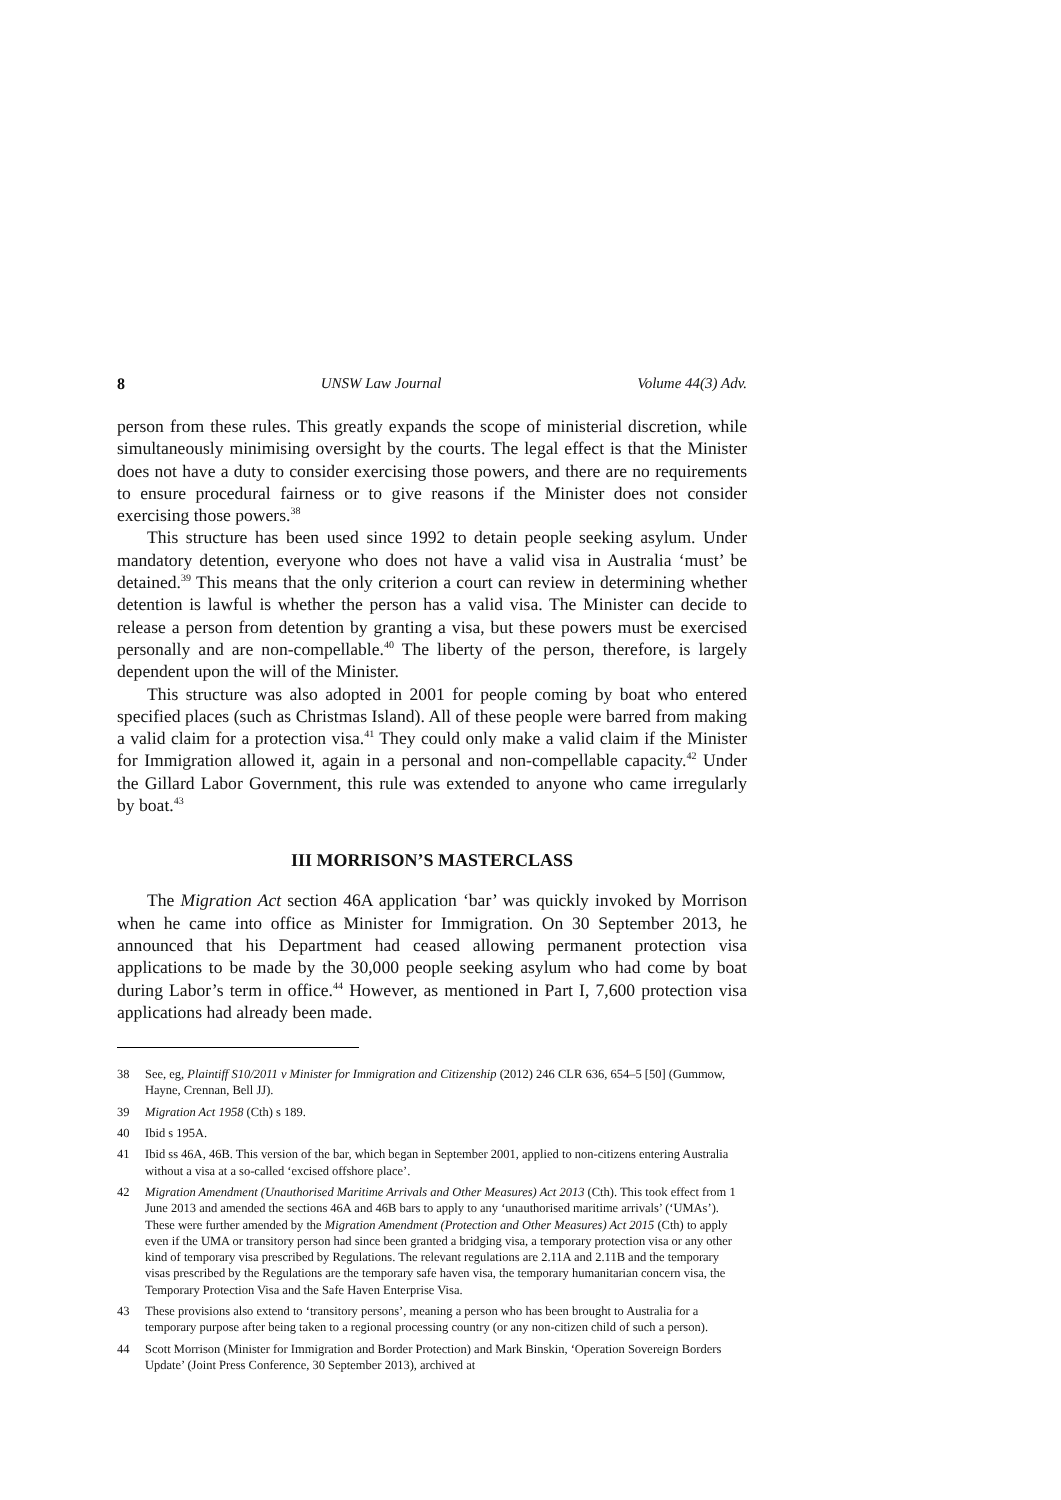8 UNSW Law Journal Volume 44(3) Adv.
person from these rules. This greatly expands the scope of ministerial discretion, while simultaneously minimising oversight by the courts. The legal effect is that the Minister does not have a duty to consider exercising those powers, and there are no requirements to ensure procedural fairness or to give reasons if the Minister does not consider exercising those powers.<sup>38</sup>
This structure has been used since 1992 to detain people seeking asylum. Under mandatory detention, everyone who does not have a valid visa in Australia ‘must’ be detained.<sup>39</sup> This means that the only criterion a court can review in determining whether detention is lawful is whether the person has a valid visa. The Minister can decide to release a person from detention by granting a visa, but these powers must be exercised personally and are non-compellable.<sup>40</sup> The liberty of the person, therefore, is largely dependent upon the will of the Minister.
This structure was also adopted in 2001 for people coming by boat who entered specified places (such as Christmas Island). All of these people were barred from making a valid claim for a protection visa.<sup>41</sup> They could only make a valid claim if the Minister for Immigration allowed it, again in a personal and non-compellable capacity.<sup>42</sup> Under the Gillard Labor Government, this rule was extended to anyone who came irregularly by boat.<sup>43</sup>
III MORRISON’S MASTERCLASS
The Migration Act section 46A application ‘bar’ was quickly invoked by Morrison when he came into office as Minister for Immigration. On 30 September 2013, he announced that his Department had ceased allowing permanent protection visa applications to be made by the 30,000 people seeking asylum who had come by boat during Labor’s term in office.<sup>44</sup> However, as mentioned in Part I, 7,600 protection visa applications had already been made.
38 See, eg, Plaintiff S10/2011 v Minister for Immigration and Citizenship (2012) 246 CLR 636, 654–5 [50] (Gummow, Hayne, Crennan, Bell JJ).
39 Migration Act 1958 (Cth) s 189.
40 Ibid s 195A.
41 Ibid ss 46A, 46B. This version of the bar, which began in September 2001, applied to non-citizens entering Australia without a visa at a so-called ‘excised offshore place’.
42 Migration Amendment (Unauthorised Maritime Arrivals and Other Measures) Act 2013 (Cth). This took effect from 1 June 2013 and amended the sections 46A and 46B bars to apply to any ‘unauthorised maritime arrivals’ (‘UMAs’). These were further amended by the Migration Amendment (Protection and Other Measures) Act 2015 (Cth) to apply even if the UMA or transitory person had since been granted a bridging visa, a temporary protection visa or any other kind of temporary visa prescribed by Regulations. The relevant regulations are 2.11A and 2.11B and the temporary visas prescribed by the Regulations are the temporary safe haven visa, the temporary humanitarian concern visa, the Temporary Protection Visa and the Safe Haven Enterprise Visa.
43 These provisions also extend to ‘transitory persons’, meaning a person who has been brought to Australia for a temporary purpose after being taken to a regional processing country (or any non-citizen child of such a person).
44 Scott Morrison (Minister for Immigration and Border Protection) and Mark Binskin, ‘Operation Sovereign Borders Update’ (Joint Press Conference, 30 September 2013), archived at